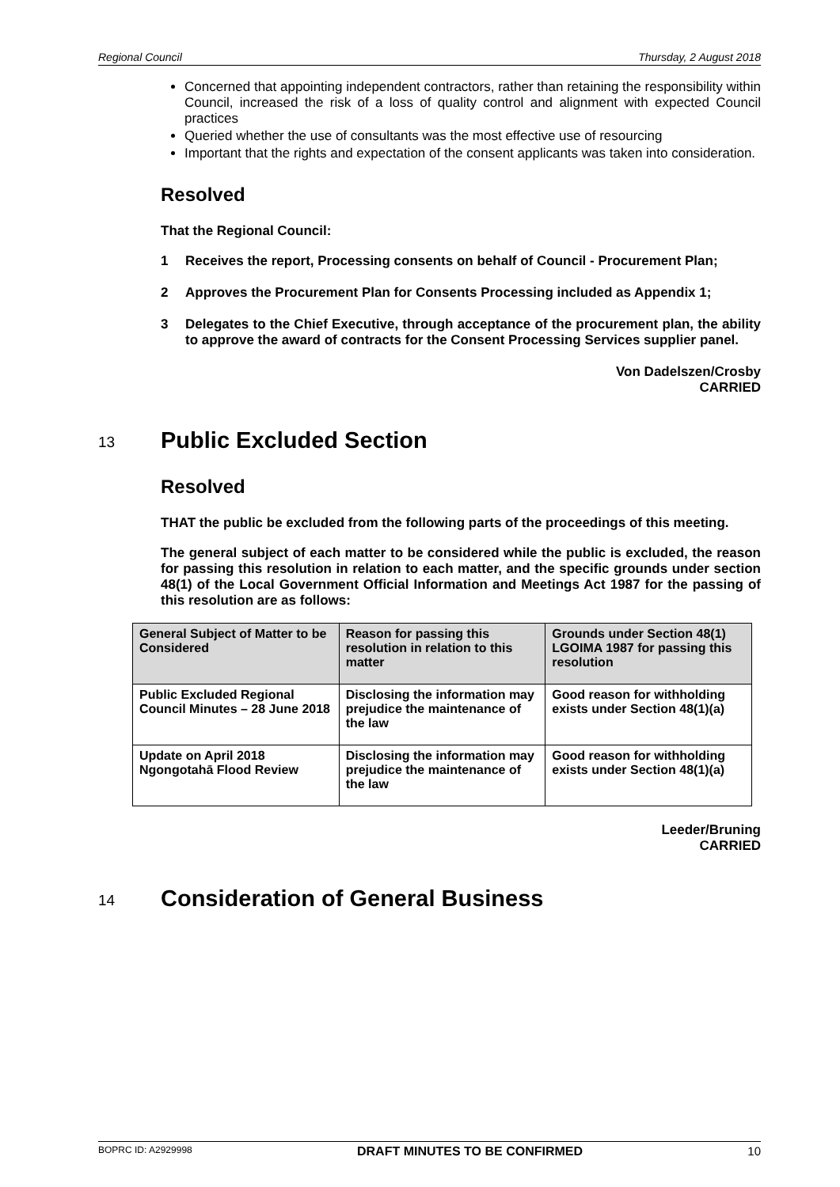Regional Council Thursday, 2 August 2018
Concerned that appointing independent contractors, rather than retaining the responsibility within Council, increased the risk of a loss of quality control and alignment with expected Council practices
Queried whether the use of consultants was the most effective use of resourcing
Important that the rights and expectation of the consent applicants was taken into consideration.
Resolved
That the Regional Council:
1 Receives the report, Processing consents on behalf of Council - Procurement Plan;
2 Approves the Procurement Plan for Consents Processing included as Appendix 1;
3 Delegates to the Chief Executive, through acceptance of the procurement plan, the ability to approve the award of contracts for the Consent Processing Services supplier panel.
Von Dadelszen/Crosby
CARRIED
13 Public Excluded Section
Resolved
THAT the public be excluded from the following parts of the proceedings of this meeting.
The general subject of each matter to be considered while the public is excluded, the reason for passing this resolution in relation to each matter, and the specific grounds under section 48(1) of the Local Government Official Information and Meetings Act 1987 for the passing of this resolution are as follows:
| General Subject of Matter to be Considered | Reason for passing this resolution in relation to this matter | Grounds under Section 48(1) LGOIMA 1987 for passing this resolution |
| --- | --- | --- |
| Public Excluded Regional Council Minutes – 28 June 2018 | Disclosing the information may prejudice the maintenance of the law | Good reason for withholding exists under Section 48(1)(a) |
| Update on April 2018 Ngongotahā Flood Review | Disclosing the information may prejudice the maintenance of the law | Good reason for withholding exists under Section 48(1)(a) |
Leeder/Bruning
CARRIED
14 Consideration of General Business
BOPRC ID: A2929998 DRAFT MINUTES TO BE CONFIRMED 10